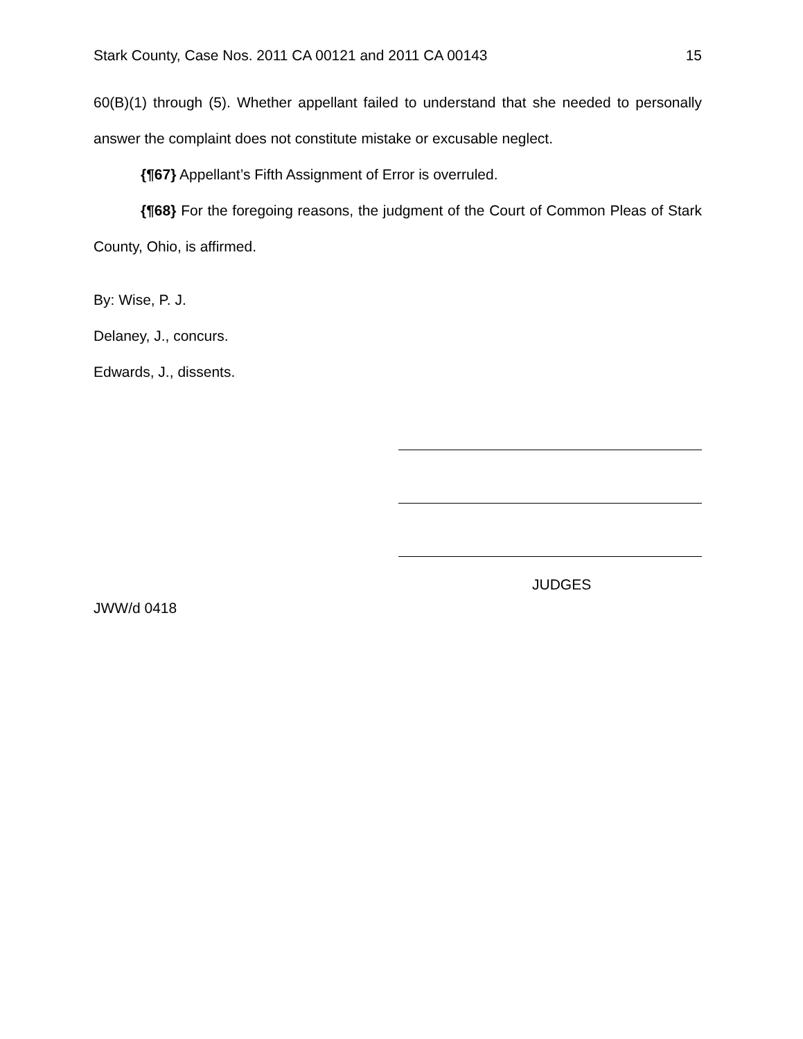Stark County, Case Nos. 2011 CA 00121 and 2011 CA 00143 15
60(B)(1) through (5). Whether appellant failed to understand that she needed to personally answer the complaint does not constitute mistake or excusable neglect.
{¶67} Appellant’s Fifth Assignment of Error is overruled.
{¶68} For the foregoing reasons, the judgment of the Court of Common Pleas of Stark County, Ohio, is affirmed.
By: Wise, P. J.
Delaney, J., concurs.
Edwards, J., dissents.
JUDGES
JWW/d 0418